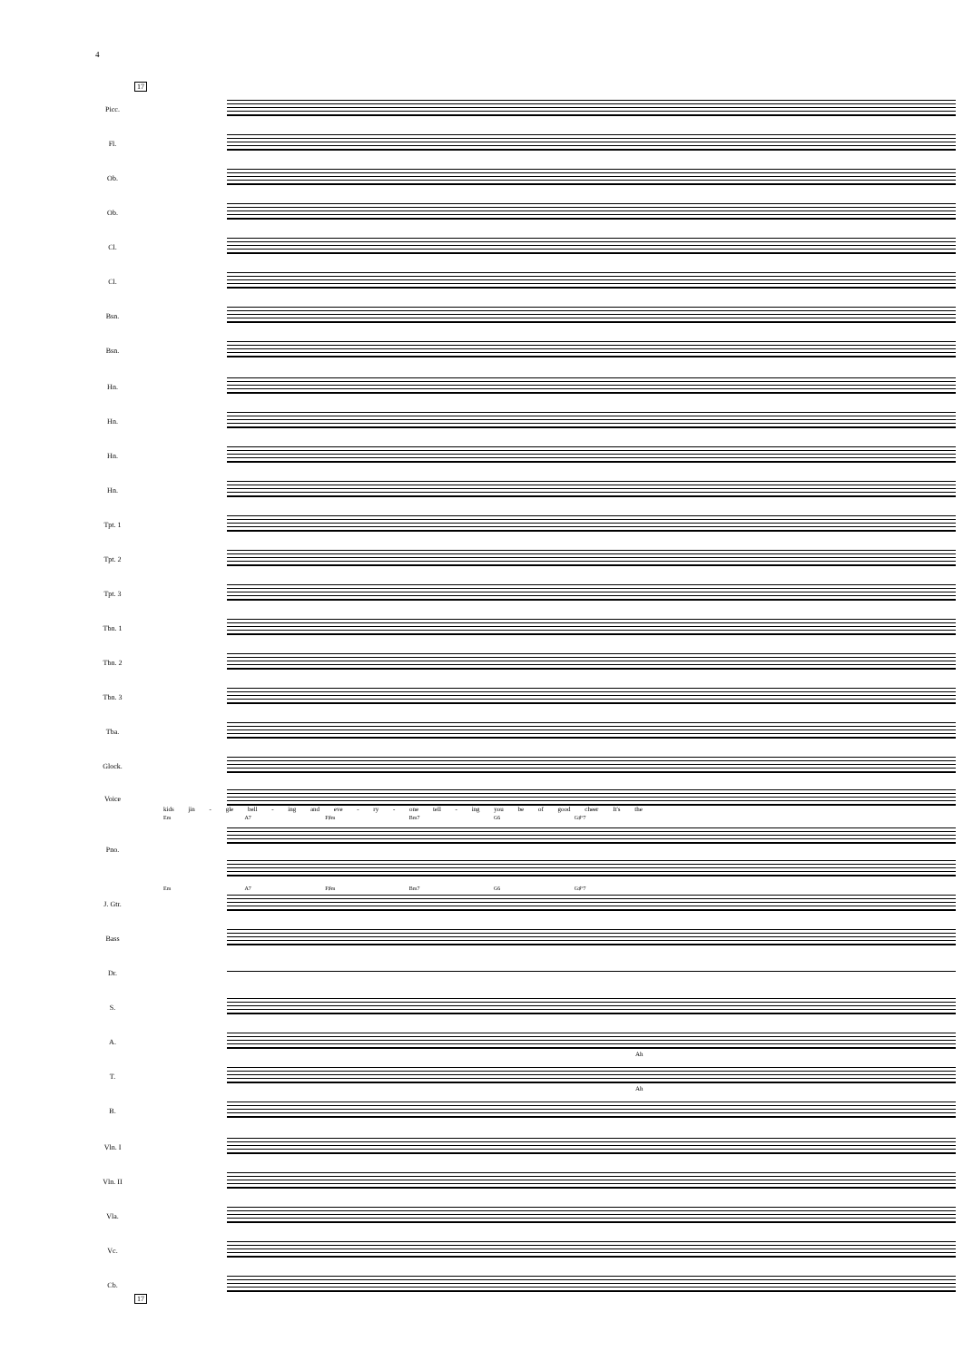4
17
Picc.
Fl.
Ob.
Ob.
Cl.
Cl.
Bsn.
Bsn.
Hn.
Hn.
Hn.
Hn.
Tpt. 1
Tpt. 2
Tpt. 3
Tbn. 1
Tbn. 2
Tbn. 3
Tba.
Glock.
Voice
kids jin - gle bell - ing and eve - ry - one tell - ing you be of good cheer It's the
Em A7 F♯m Bm7 G6 G♯°7
Pno.
Em A7 F♯m Bm7 G6 G♯°7
J. Gtr.
Bass
Dr.
S.
A.
Ah
T.
Ah
B.
Vln. I
Vln. II
Vla.
Vc.
Cb.
17